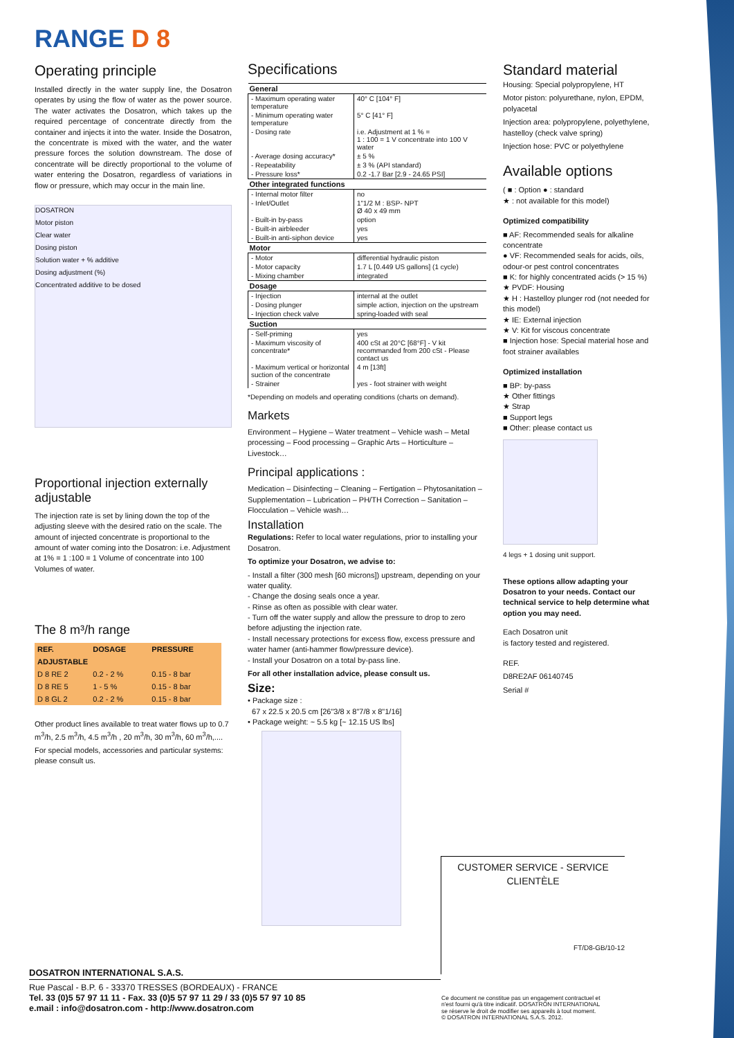RANGE D 8
Operating principle
Installed directly in the water supply line, the Dosatron operates by using the flow of water as the power source. The water activates the Dosatron, which takes up the required percentage of concentrate directly from the container and injects it into the water. Inside the Dosatron, the concentrate is mixed with the water, and the water pressure forces the solution downstream. The dose of concentrate will be directly proportional to the volume of water entering the Dosatron, regardless of variations in flow or pressure, which may occur in the main line.
DOSATRON
Motor piston
Clear water
Dosing piston
Solution water + % additive
Dosing adjustment (%)
Concentrated additive to be dosed
Proportional injection externally adjustable
The injection rate is set by lining down the top of the adjusting sleeve with the desired ratio on the scale. The amount of injected concentrate is proportional to the amount of water coming into the Dosatron: i.e. Adjustment at 1% = 1 :100 = 1 Volume of concentrate into 100 Volumes of water.
The 8 m³/h range
| REF. | DOSAGE | PRESSURE |
| --- | --- | --- |
| ADJUSTABLE | | |
| D 8 RE 2 | 0.2 - 2 % | 0.15 - 8 bar |
| D 8 RE 5 | 1 - 5 % | 0.15 - 8 bar |
| D 8 GL 2 | 0.2 - 2 % | 0.15 - 8 bar |
Other product lines available to treat water flows up to 0.7 m<sup>3</sup>/h, 2.5 m<sup>3</sup>/h, 4.5 m<sup>3</sup>/h , 20 m<sup>3</sup>/h, 30 m<sup>3</sup>/h, 60 m<sup>3</sup>/h,....
For special models, accessories and particular systems: please consult us.
Specifications
| General | |
| --- | --- |
| - Maximum operating water temperature | 40° C [104° F] |
| - Minimum operating water temperature | 5° C [41° F] |
| - Dosing rate | i.e. Adjustment at 1 % = 1 : 100 = 1 V concentrate into 100 V water |
| - Average dosing accuracy* | ± 5 % |
| - Repeatability | ± 3 % (API standard) |
| - Pressure loss* | 0.2 -1.7 Bar [2.9 - 24.65 PSI] |
| Other integrated functions | |
| - Internal motor filter | no |
| - Inlet/Outlet | 1"1/2 M : BSP- NPT Ø 40 x 49 mm |
| - Built-in by-pass | option |
| - Built-in airbleeder | yes |
| - Built-in anti-siphon device | yes |
| Motor | |
| - Motor | differential hydraulic piston |
| - Motor capacity | 1.7 L [0.449 US gallons] (1 cycle) |
| - Mixing chamber | integrated |
| Dosage | |
| - Injection | internal at the outlet |
| - Dosing plunger | simple action, injection on the upstream |
| - Injection check valve | spring-loaded with seal |
| Suction | |
| - Self-priming | yes |
| - Maximum viscosity of concentrate* | 400 cSt at 20°C [68°F] - V kit recommanded from 200 cSt - Please contact us |
| - Maximum vertical or horizontal suction of the concentrate | 4 m [13ft] |
| - Strainer | yes - foot strainer with weight |
*Depending on models and operating conditions (charts on demand).
Markets
Environment – Hygiene – Water treatment – Vehicle wash – Metal processing – Food processing – Graphic Arts – Horticulture – Livestock…
Principal applications :
Medication – Disinfecting – Cleaning – Fertigation – Phytosanitation – Supplementation – Lubrication – PH/TH Correction – Sanitation – Flocculation – Vehicle wash…
Installation
Regulations: Refer to local water regulations, prior to installing your Dosatron.
To optimize your Dosatron, we advise to:
- Install a filter (300 mesh [60 microns]) upstream, depending on your water quality.
- Change the dosing seals once a year.
- Rinse as often as possible with clear water.
- Turn off the water supply and allow the pressure to drop to zero before adjusting the injection rate.
- Install necessary protections for excess flow, excess pressure and water hamer (anti-hammer flow/pressure device).
- Install your Dosatron on a total by-pass line.
For all other installation advice, please consult us.
Size:
• Package size :
67 x 22.5 x 20.5 cm [26"3/8 x 8"7/8 x 8"1/16]
• Package weight: ~ 5.5 kg [~ 12.15 US lbs]
Standard material
Housing: Special polypropylene, HT
Motor piston: polyurethane, nylon, EPDM, polyacetal
Injection area: polypropylene, polyethylene, hastelloy (check valve spring)
Injection hose: PVC or polyethylene
Available options
( ■ : Option ● : standard
★ : not available for this model)
Optimized compatibility
■ AF: Recommended seals for alkaline concentrate
● VF: Recommended seals for acids, oils, odour-or pest control concentrates
■ K: for highly concentrated acids (> 15 %)
★ PVDF: Housing
★ H : Hastelloy plunger rod (not needed for this model)
★ IE: External injection
★ V: Kit for viscous concentrate
■ Injection hose: Special material hose and foot strainer availables
Optimized installation
■ BP: by-pass
★ Other fittings
★ Strap
■ Support legs
■ Other: please contact us
4 legs + 1 dosing unit support.
These options allow adapting your Dosatron to your needs. Contact our technical service to help determine what option you may need.
Each Dosatron unit
is factory tested and registered.
REF.
D8RE2AF 06140745
Serial #
CUSTOMER SERVICE - SERVICE CLIENTÈLE
FT/D8-GB/10-12
DOSATRON INTERNATIONAL S.A.S.
Rue Pascal - B.P. 6 - 33370 TRESSES (BORDEAUX) - FRANCE
Tel. 33 (0)5 57 97 11 11 - Fax. 33 (0)5 57 97 11 29 / 33 (0)5 57 97 10 85
e.mail : info@dosatron.com - http://www.dosatron.com
Ce document ne constitue pas un engagement contractuel et n'est fourni qu'à titre indicatif. DOSATRON INTERNATIONAL se réserve le droit de modifier ses appareils à tout moment.
© DOSATRON INTERNATIONAL S.A.S. 2012.